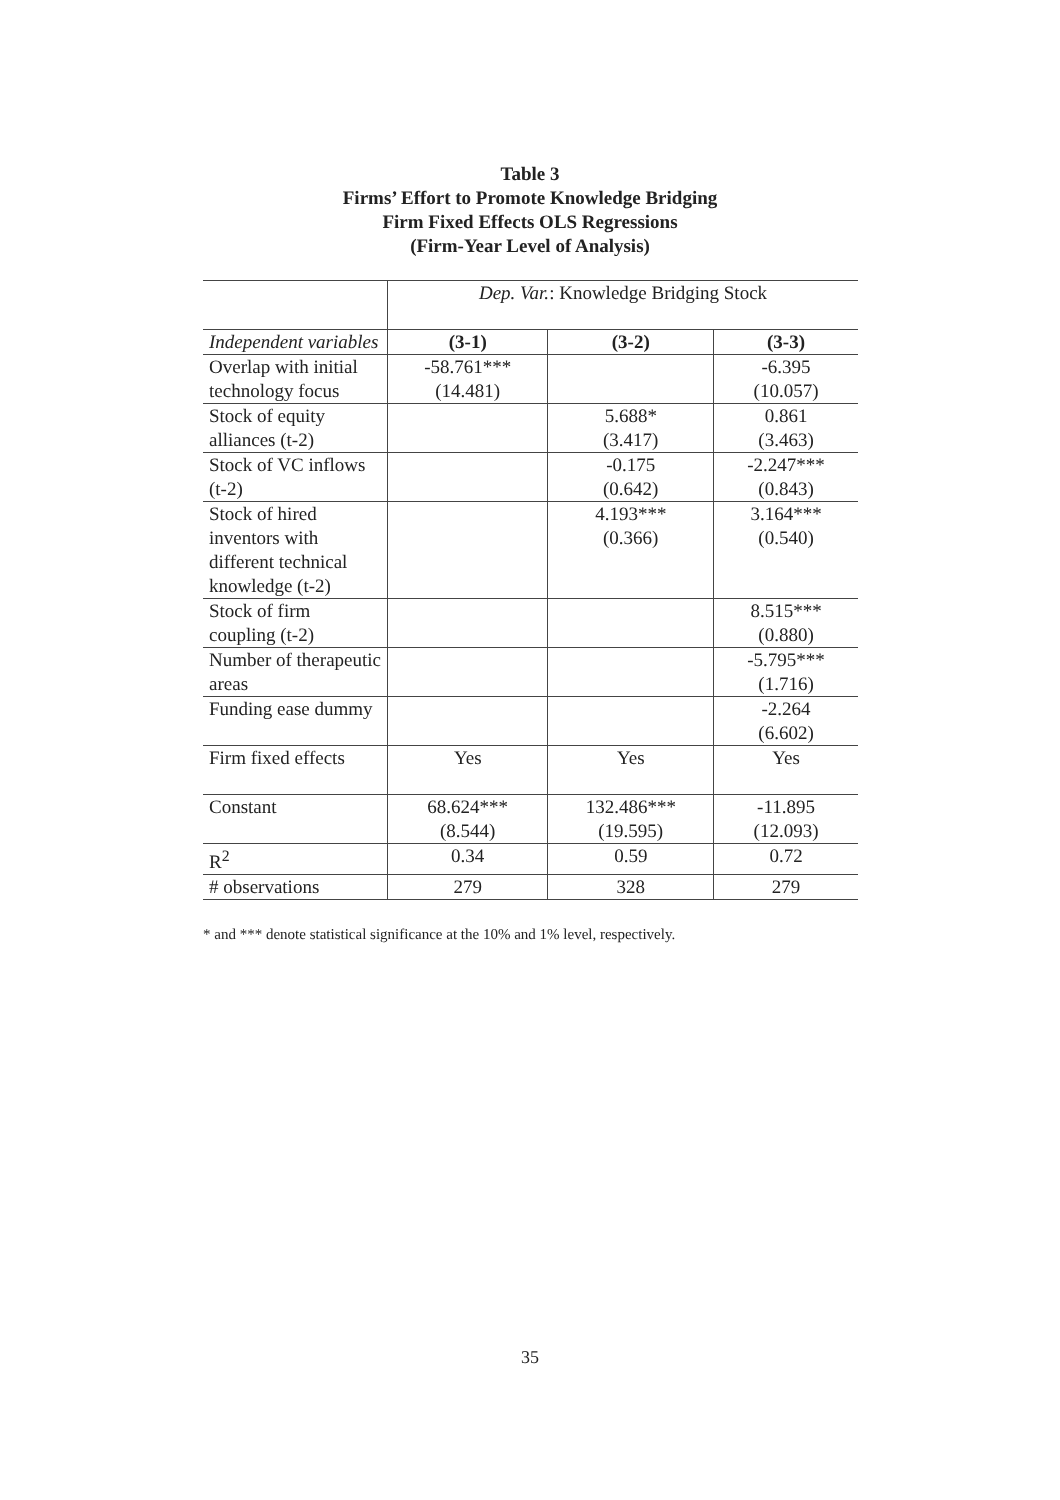Table 3
Firms’ Effort to Promote Knowledge Bridging
Firm Fixed Effects OLS Regressions
(Firm-Year Level of Analysis)
| | Dep. Var. : Knowledge Bridging Stock | | |
| Independent variables | (3-1) | (3-2) | (3-3) |
| Overlap with initial technology focus | -58.761*** (14.481) | | -6.395 (10.057) |
| Stock of equity alliances (t-2) | | 5.688* (3.417) | 0.861 (3.463) |
| Stock of VC inflows (t-2) | | -0.175 (0.642) | -2.247*** (0.843) |
| Stock of hired inventors with different technical knowledge (t-2) | | 4.193*** (0.366) | 3.164*** (0.540) |
| Stock of firm coupling (t-2) | | | 8.515*** (0.880) |
| Number of therapeutic areas | | | -5.795*** (1.716) |
| Funding ease dummy | | | -2.264 (6.602) |
| Firm fixed effects | Yes | Yes | Yes |
| Constant | 68.624*** (8.544) | 132.486*** (19.595) | -11.895 (12.093) |
| R<sup>2</sup> | 0.34 | 0.59 | 0.72 |
| # observations | 279 | 328 | 279 |
* and *** denote statistical significance at the 10% and 1% level, respectively.
35